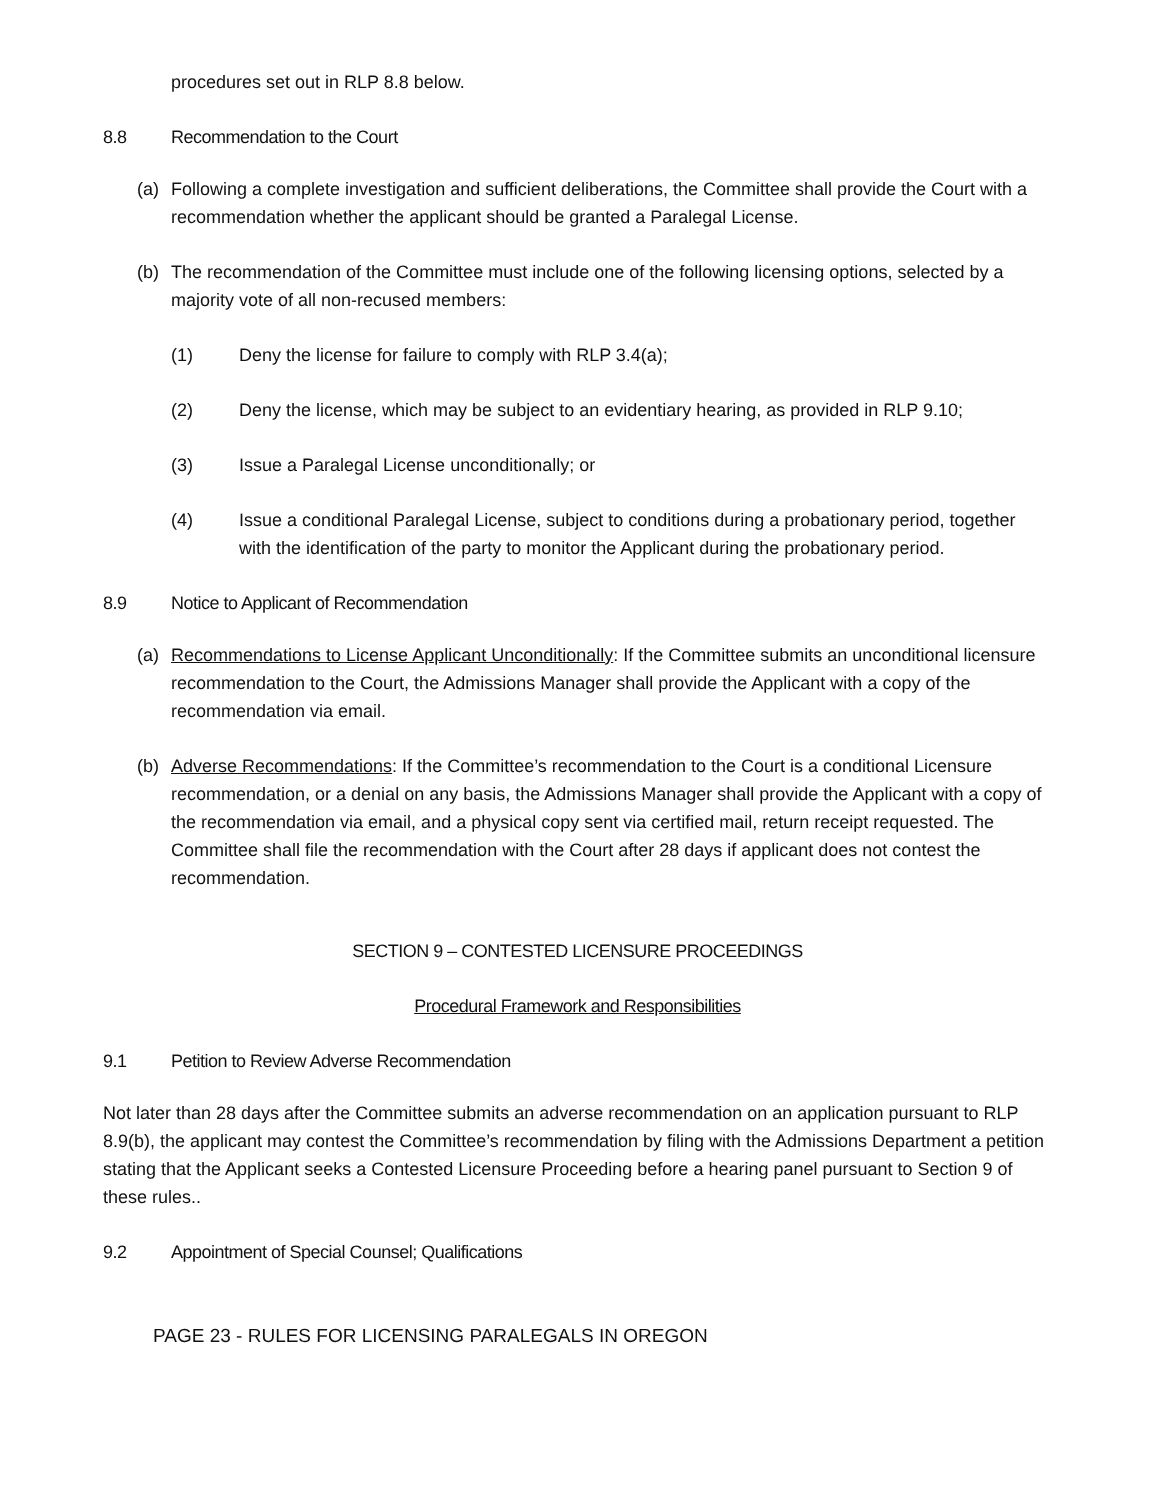procedures set out in RLP 8.8 below.
8.8 Recommendation to the Court
(a) Following a complete investigation and sufficient deliberations, the Committee shall provide the Court with a recommendation whether the applicant should be granted a Paralegal License.
(b) The recommendation of the Committee must include one of the following licensing options, selected by a majority vote of all non-recused members:
(1) Deny the license for failure to comply with RLP 3.4(a);
(2) Deny the license, which may be subject to an evidentiary hearing, as provided in RLP 9.10;
(3) Issue a Paralegal License unconditionally; or
(4) Issue a conditional Paralegal License, subject to conditions during a probationary period, together with the identification of the party to monitor the Applicant during the probationary period.
8.9 Notice to Applicant of Recommendation
(a) Recommendations to License Applicant Unconditionally: If the Committee submits an unconditional licensure recommendation to the Court, the Admissions Manager shall provide the Applicant with a copy of the recommendation via email.
(b) Adverse Recommendations: If the Committee’s recommendation to the Court is a conditional Licensure recommendation, or a denial on any basis, the Admissions Manager shall provide the Applicant with a copy of the recommendation via email, and a physical copy sent via certified mail, return receipt requested. The Committee shall file the recommendation with the Court after 28 days if applicant does not contest the recommendation.
SECTION 9 – CONTESTED LICENSURE PROCEEDINGS
Procedural Framework and Responsibilities
9.1 Petition to Review Adverse Recommendation
Not later than 28 days after the Committee submits an adverse recommendation on an application pursuant to RLP 8.9(b), the applicant may contest the Committee’s recommendation by filing with the Admissions Department a petition stating that the Applicant seeks a Contested Licensure Proceeding before a hearing panel pursuant to Section 9 of these rules..
9.2 Appointment of Special Counsel; Qualifications
PAGE 23 - RULES FOR LICENSING PARALEGALS IN OREGON